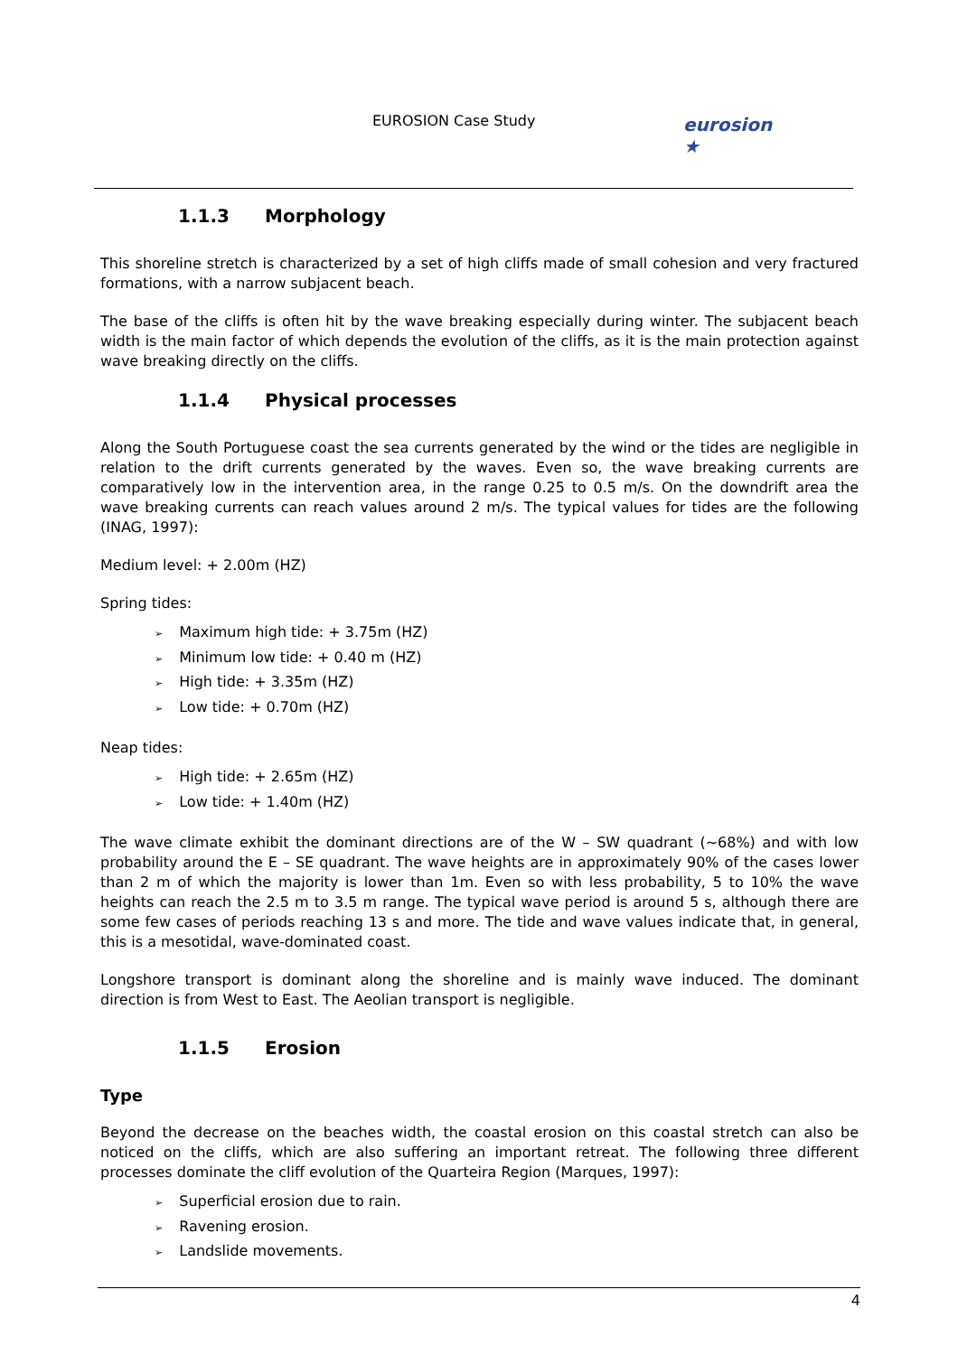EUROSION Case Study
eurosion ★
1.1.3 Morphology
This shoreline stretch is characterized by a set of high cliffs made of small cohesion and very fractured formations, with a narrow subjacent beach.
The base of the cliffs is often hit by the wave breaking especially during winter. The subjacent beach width is the main factor of which depends the evolution of the cliffs, as it is the main protection against wave breaking directly on the cliffs.
1.1.4 Physical processes
Along the South Portuguese coast the sea currents generated by the wind or the tides are negligible in relation to the drift currents generated by the waves. Even so, the wave breaking currents are comparatively low in the intervention area, in the range 0.25 to 0.5 m/s. On the downdrift area the wave breaking currents can reach values around 2 m/s. The typical values for tides are the following (INAG, 1997):
Medium level: + 2.00m (HZ)
Spring tides:
Maximum high tide: + 3.75m (HZ)
Minimum low tide: + 0.40 m (HZ)
High tide: + 3.35m (HZ)
Low tide: + 0.70m (HZ)
Neap tides:
High tide: + 2.65m (HZ)
Low tide: + 1.40m (HZ)
The wave climate exhibit the dominant directions are of the W – SW quadrant (~68%) and with low probability around the E – SE quadrant. The wave heights are in approximately 90% of the cases lower than 2 m of which the majority is lower than 1m. Even so with less probability, 5 to 10% the wave heights can reach the 2.5 m to 3.5 m range. The typical wave period is around 5 s, although there are some few cases of periods reaching 13 s and more. The tide and wave values indicate that, in general, this is a mesotidal, wave-dominated coast.
Longshore transport is dominant along the shoreline and is mainly wave induced. The dominant direction is from West to East. The Aeolian transport is negligible.
1.1.5 Erosion
Type
Beyond the decrease on the beaches width, the coastal erosion on this coastal stretch can also be noticed on the cliffs, which are also suffering an important retreat. The following three different processes dominate the cliff evolution of the Quarteira Region (Marques, 1997):
Superficial erosion due to rain.
Ravening erosion.
Landslide movements.
4